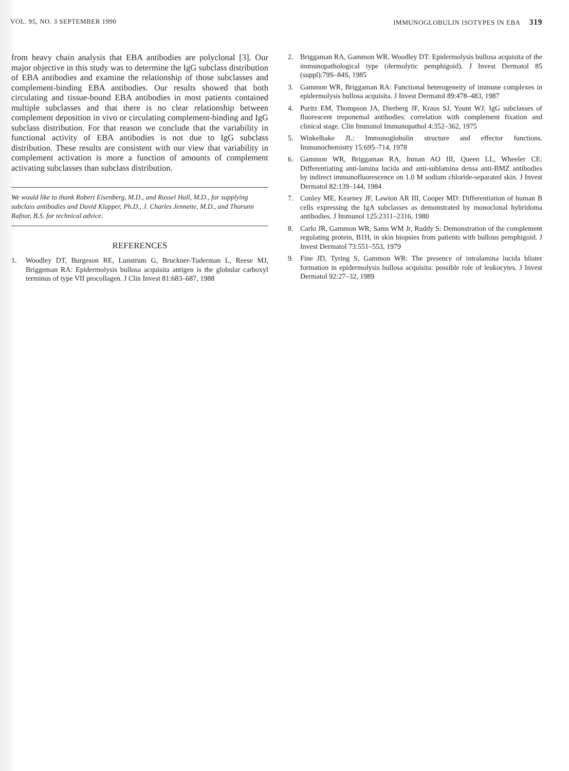VOL. 95, NO. 3 SEPTEMBER 1990 IMMUNOGLOBULIN ISOTYPES IN EBA 319
from heavy chain analysis that EBA antibodies are polyclonal [3]. Our major objective in this study was to determine the IgG subclass distribution of EBA antibodies and examine the relationship of those subclasses and complement-binding EBA antibodies. Our results showed that both circulating and tissue-bound EBA antibodies in most patients contained multiple subclasses and that there is no clear relationship between complement deposition in vivo or circulating complement-binding and IgG subclass distribution. For that reason we conclude that the variability in functional activity of EBA antibodies is not due to IgG subclass distribution. These results are consistent with our view that variability in complement activation is more a function of amounts of complement activating subclasses than subclass distribution.
We would like to thank Robert Eisenberg, M.D., and Russel Hall, M.D., for supplying subclass antibodies and David Klapper, Ph.D., J. Charles Jennette, M.D., and Thorunn Rafnar, B.S. for technical advice.
REFERENCES
1. Woodley DT, Burgeson RE, Lunstrum G, Bruckner-Tuderman L, Reese MJ, Briggeman RA: Epidermolysis bullosa acquisita antigen is the globular carboxyl terminus of type VII procollagen. J Clin Invest 81:683–687, 1988
2. Briggaman RA, Gammon WR, Woodley DT: Epidermolysis bullosa acquisita of the immunopathological type (dermolytic pemphigoid). J Invest Dermatol 85 (suppl):79S–84S, 1985
3. Gammon WR, Briggaman RA: Functional heterogeneity of immune complexes in epidermolysis bullosa acquisita. J Invest Dermatol 89:478–483, 1987
4. Puritz EM, Thompson JA, Dierberg JF, Kraus SJ, Yount WJ: IgG subclasses of fluorescent treponemal antibodies: correlation with complement fixation and clinical stage. Clin Immunol Immunopathol 4:352–362, 1975
5. Winkelhake JL: Immunoglobulin structure and effector functions. Immunochemistry 15:695–714, 1978
6. Gammon WR, Briggaman RA, Inman AO III, Queen LL, Wheeler CE: Differentiating anti-lamina lucida and anti-sublamina densa anti-BMZ antibodies by indirect immunofluorescence on 1.0 M sodium chloride-separated skin. J Invest Dermatol 82:139–144, 1984
7. Conley ME, Kearney JF, Lawton AR III, Cooper MD: Differentiation of human B cells expressing the IgA subclasses as demonstrated by monoclonal hybridoma antibodies. J Immunol 125:2311–2316, 1980
8. Carlo JR, Gammon WR, Sams WM Jr, Ruddy S: Demonstration of the complement regulating protein, B1H, in skin biopsies from patients with bullous pemphigoid. J Invest Dermatol 73:551–553, 1979
9. Fine JD, Tyring S, Gammon WR: The presence of intralamina lucida blister formation in epidermolysis bullosa acquisita: possible role of leukocytes. J Invest Dermatol 92:27–32, 1989